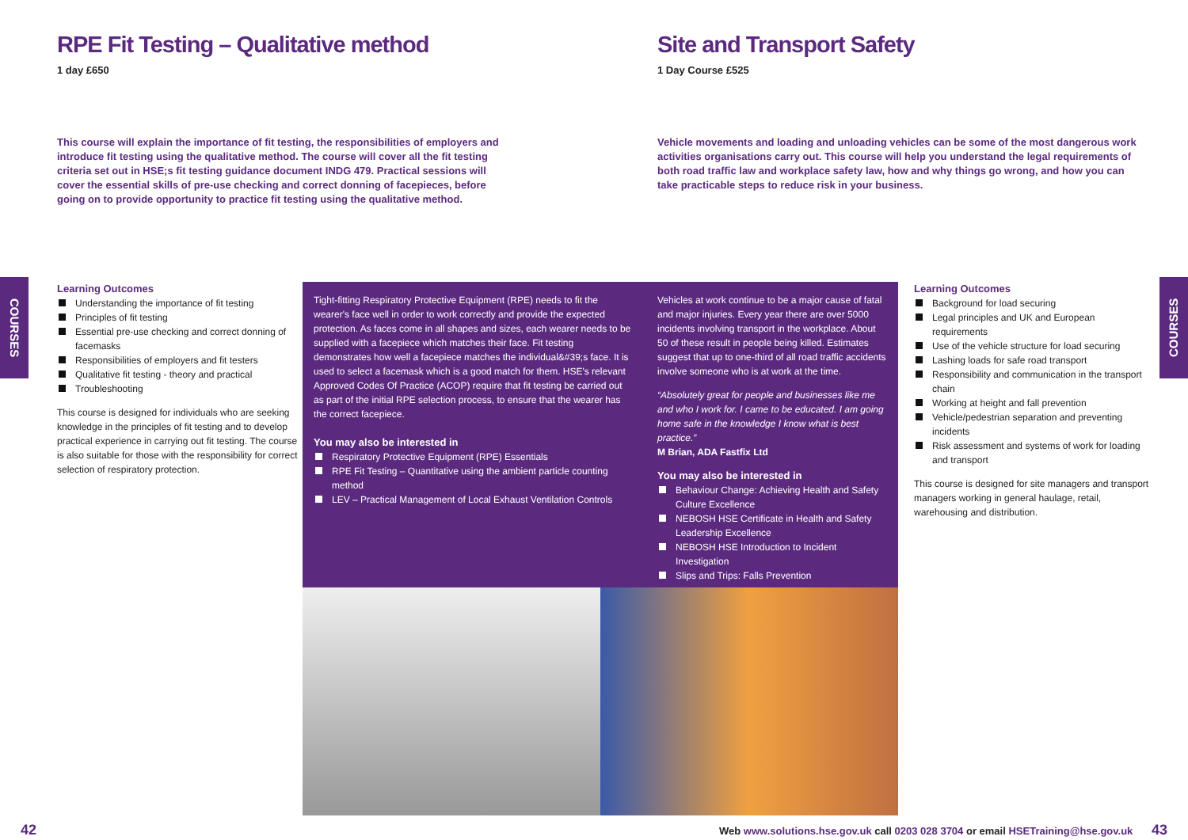COURSES
COURSES
RPE Fit Testing – Qualitative method
1 day £650
This course will explain the importance of fit testing, the responsibilities of employers and introduce fit testing using the qualitative method. The course will cover all the fit testing criteria set out in HSE;s fit testing guidance document INDG 479. Practical sessions will cover the essential skills of pre-use checking and correct donning of facepieces, before going on to provide opportunity to practice fit testing using the qualitative method.
Site and Transport Safety
1 Day Course £525
Vehicle movements and loading and unloading vehicles can be some of the most dangerous work activities organisations carry out. This course will help you understand the legal requirements of both road traffic law and workplace safety law, how and why things go wrong, and how you can take practicable steps to reduce risk in your business.
Learning Outcomes
Understanding the importance of fit testing
Principles of fit testing
Essential pre-use checking and correct donning of facemasks
Responsibilities of employers and fit testers
Qualitative fit testing - theory and practical
Troubleshooting
This course is designed for individuals who are seeking knowledge in the principles of fit testing and to develop practical experience in carrying out fit testing. The course is also suitable for those with the responsibility for correct selection of respiratory protection.
Tight-fitting Respiratory Protective Equipment (RPE) needs to fit the wearer's face well in order to work correctly and provide the expected protection. As faces come in all shapes and sizes, each wearer needs to be supplied with a facepiece which matches their face. Fit testing demonstrates how well a facepiece matches the individual&#39;s face. It is used to select a facemask which is a good match for them. HSE's relevant Approved Codes Of Practice (ACOP) require that fit testing be carried out as part of the initial RPE selection process, to ensure that the wearer has the correct facepiece.
You may also be interested in
Respiratory Protective Equipment (RPE) Essentials
RPE Fit Testing – Quantitative using the ambient particle counting method
LEV – Practical Management of Local Exhaust Ventilation Controls
Vehicles at work continue to be a major cause of fatal and major injuries. Every year there are over 5000 incidents involving transport in the workplace. About 50 of these result in people being killed. Estimates suggest that up to one-third of all road traffic accidents involve someone who is at work at the time.
“Absolutely great for people and businesses like me and who I work for. I came to be educated. I am going home safe in the knowledge I know what is best practice.”
M Brian, ADA Fastfix Ltd
You may also be interested in
Behaviour Change: Achieving Health and Safety Culture Excellence
NEBOSH HSE Certificate in Health and Safety Leadership Excellence
NEBOSH HSE Introduction to Incident Investigation
Slips and Trips: Falls Prevention
Learning Outcomes
Background for load securing
Legal principles and UK and European requirements
Use of the vehicle structure for load securing
Lashing loads for safe road transport
Responsibility and communication in the transport chain
Working at height and fall prevention
Vehicle/pedestrian separation and preventing incidents
Risk assessment and systems of work for loading and transport
This course is designed for site managers and transport managers working in general haulage, retail, warehousing and distribution.
42 Web www.solutions.hse.gov.uk call 0203 028 3704 or email HSETraining@hse.gov.uk 43